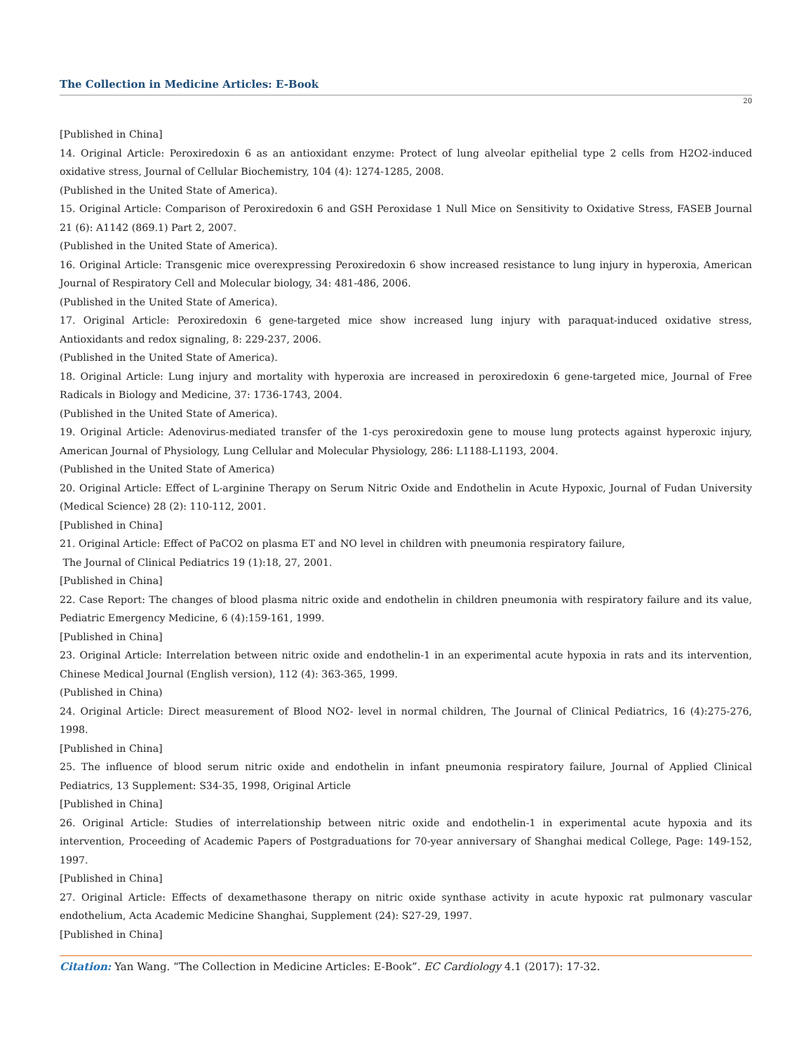The Collection in Medicine Articles: E-Book
20
[Published in China]
14. Original Article: Peroxiredoxin 6 as an antioxidant enzyme: Protect of lung alveolar epithelial type 2 cells from H2O2-induced oxidative stress, Journal of Cellular Biochemistry, 104 (4): 1274-1285, 2008.
(Published in the United State of America).
15. Original Article: Comparison of Peroxiredoxin 6 and GSH Peroxidase 1 Null Mice on Sensitivity to Oxidative Stress, FASEB Journal 21 (6): A1142 (869.1) Part 2, 2007.
(Published in the United State of America).
16. Original Article: Transgenic mice overexpressing Peroxiredoxin 6 show increased resistance to lung injury in hyperoxia, American Journal of Respiratory Cell and Molecular biology, 34: 481-486, 2006.
(Published in the United State of America).
17. Original Article: Peroxiredoxin 6 gene-targeted mice show increased lung injury with paraquat-induced oxidative stress, Antioxidants and redox signaling, 8: 229-237, 2006.
(Published in the United State of America).
18. Original Article: Lung injury and mortality with hyperoxia are increased in peroxiredoxin 6 gene-targeted mice, Journal of Free Radicals in Biology and Medicine, 37: 1736-1743, 2004.
(Published in the United State of America).
19. Original Article: Adenovirus-mediated transfer of the 1-cys peroxiredoxin gene to mouse lung protects against hyperoxic injury, American Journal of Physiology, Lung Cellular and Molecular Physiology, 286: L1188-L1193, 2004.
(Published in the United State of America)
20. Original Article: Effect of L-arginine Therapy on Serum Nitric Oxide and Endothelin in Acute Hypoxic, Journal of Fudan University (Medical Science) 28 (2): 110-112, 2001.
[Published in China]
21. Original Article: Effect of PaCO2 on plasma ET and NO level in children with pneumonia respiratory failure,
The Journal of Clinical Pediatrics 19 (1):18, 27, 2001.
[Published in China]
22. Case Report: The changes of blood plasma nitric oxide and endothelin in children pneumonia with respiratory failure and its value, Pediatric Emergency Medicine, 6 (4):159-161, 1999.
[Published in China]
23. Original Article: Interrelation between nitric oxide and endothelin-1 in an experimental acute hypoxia in rats and its intervention, Chinese Medical Journal (English version), 112 (4): 363-365, 1999.
(Published in China)
24. Original Article: Direct measurement of Blood NO2- level in normal children, The Journal of Clinical Pediatrics, 16 (4):275-276, 1998.
[Published in China]
25. The influence of blood serum nitric oxide and endothelin in infant pneumonia respiratory failure, Journal of Applied Clinical Pediatrics, 13 Supplement: S34-35, 1998, Original Article
[Published in China]
26. Original Article: Studies of interrelationship between nitric oxide and endothelin-1 in experimental acute hypoxia and its intervention, Proceeding of Academic Papers of Postgraduations for 70-year anniversary of Shanghai medical College, Page: 149-152, 1997.
[Published in China]
27. Original Article: Effects of dexamethasone therapy on nitric oxide synthase activity in acute hypoxic rat pulmonary vascular endothelium, Acta Academic Medicine Shanghai, Supplement (24): S27-29, 1997.
[Published in China]
Citation: Yan Wang. “The Collection in Medicine Articles: E-Book”. EC Cardiology 4.1 (2017): 17-32.